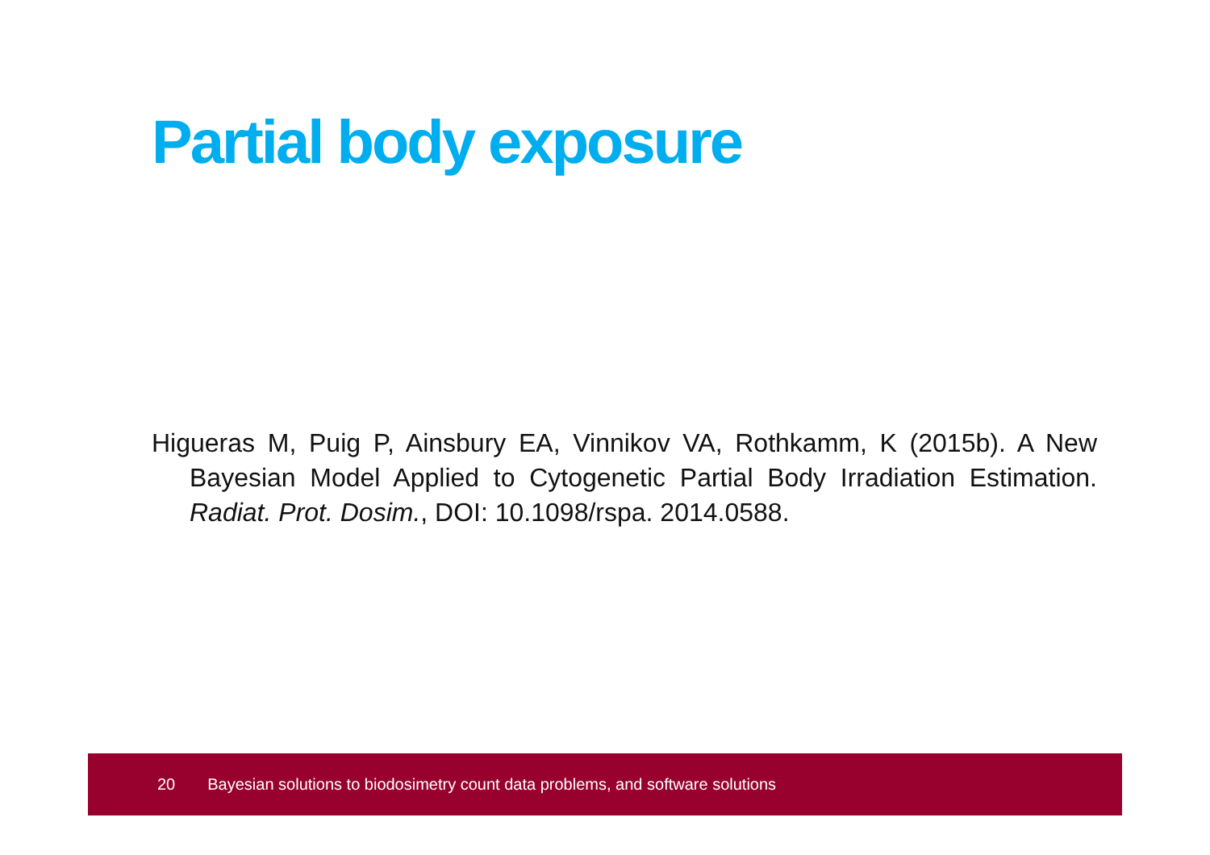Partial body exposure
Higueras M, Puig P, Ainsbury EA, Vinnikov VA, Rothkamm, K (2015b). A New Bayesian Model Applied to Cytogenetic Partial Body Irradiation Estimation. Radiat. Prot. Dosim., DOI: 10.1098/rspa. 2014.0588.
20 Bayesian solutions to biodosimetry count data problems, and software solutions